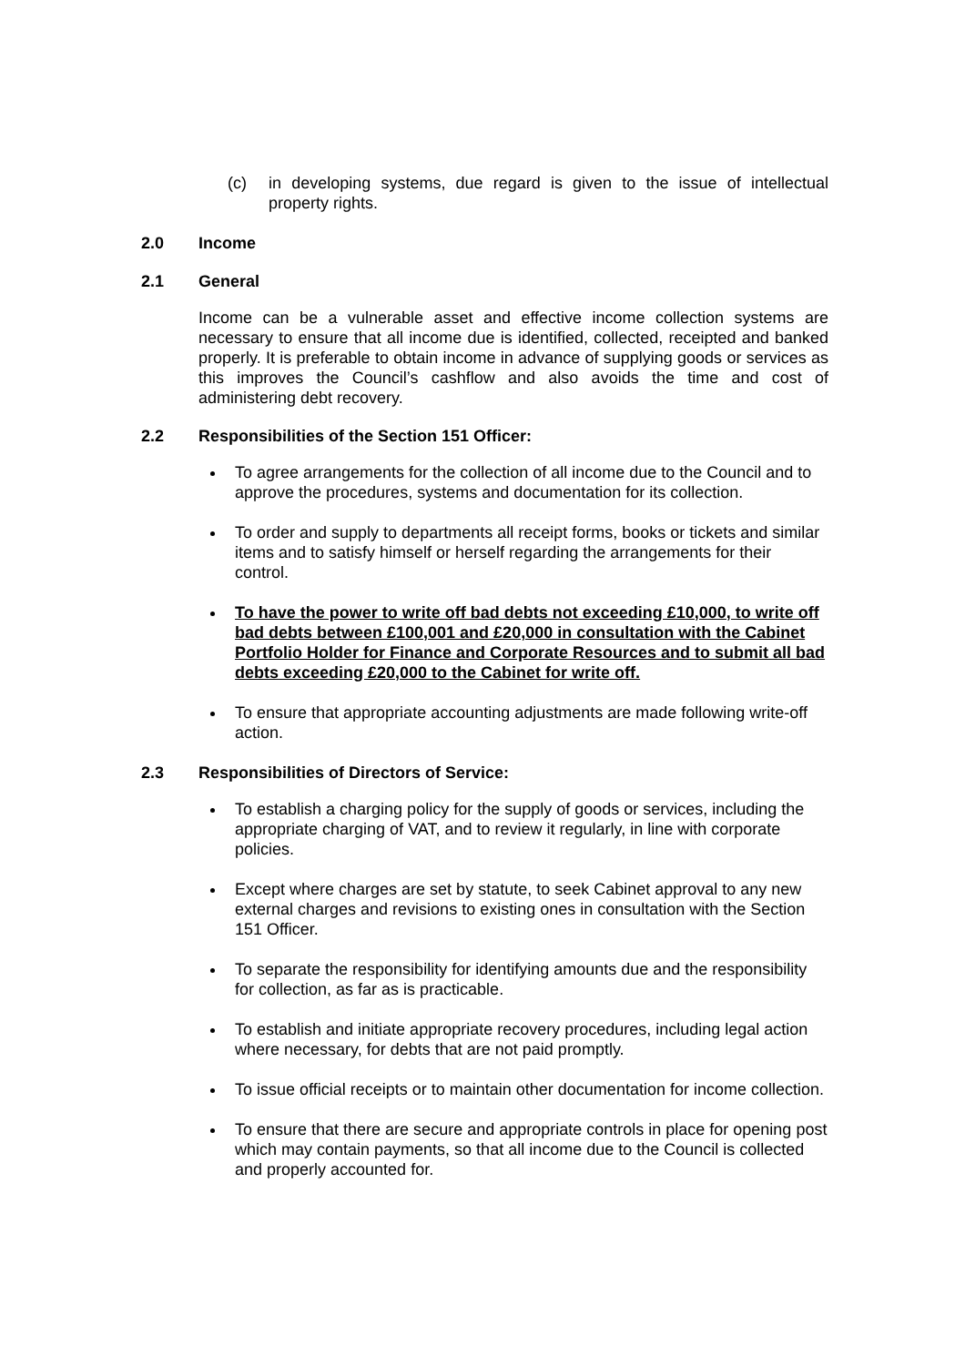(c) in developing systems, due regard is given to the issue of intellectual property rights.
2.0 Income
2.1 General
Income can be a vulnerable asset and effective income collection systems are necessary to ensure that all income due is identified, collected, receipted and banked properly. It is preferable to obtain income in advance of supplying goods or services as this improves the Council’s cashflow and also avoids the time and cost of administering debt recovery.
2.2 Responsibilities of the Section 151 Officer:
To agree arrangements for the collection of all income due to the Council and to approve the procedures, systems and documentation for its collection.
To order and supply to departments all receipt forms, books or tickets and similar items and to satisfy himself or herself regarding the arrangements for their control.
To have the power to write off bad debts not exceeding £10,000, to write off bad debts between £100,001 and £20,000 in consultation with the Cabinet Portfolio Holder for Finance and Corporate Resources and to submit all bad debts exceeding £20,000 to the Cabinet for write off.
To ensure that appropriate accounting adjustments are made following write-off action.
2.3 Responsibilities of Directors of Service:
To establish a charging policy for the supply of goods or services, including the appropriate charging of VAT, and to review it regularly, in line with corporate policies.
Except where charges are set by statute, to seek Cabinet approval to any new external charges and revisions to existing ones in consultation with the Section 151 Officer.
To separate the responsibility for identifying amounts due and the responsibility for collection, as far as is practicable.
To establish and initiate appropriate recovery procedures, including legal action where necessary, for debts that are not paid promptly.
To issue official receipts or to maintain other documentation for income collection.
To ensure that there are secure and appropriate controls in place for opening post which may contain payments, so that all income due to the Council is collected and properly accounted for.